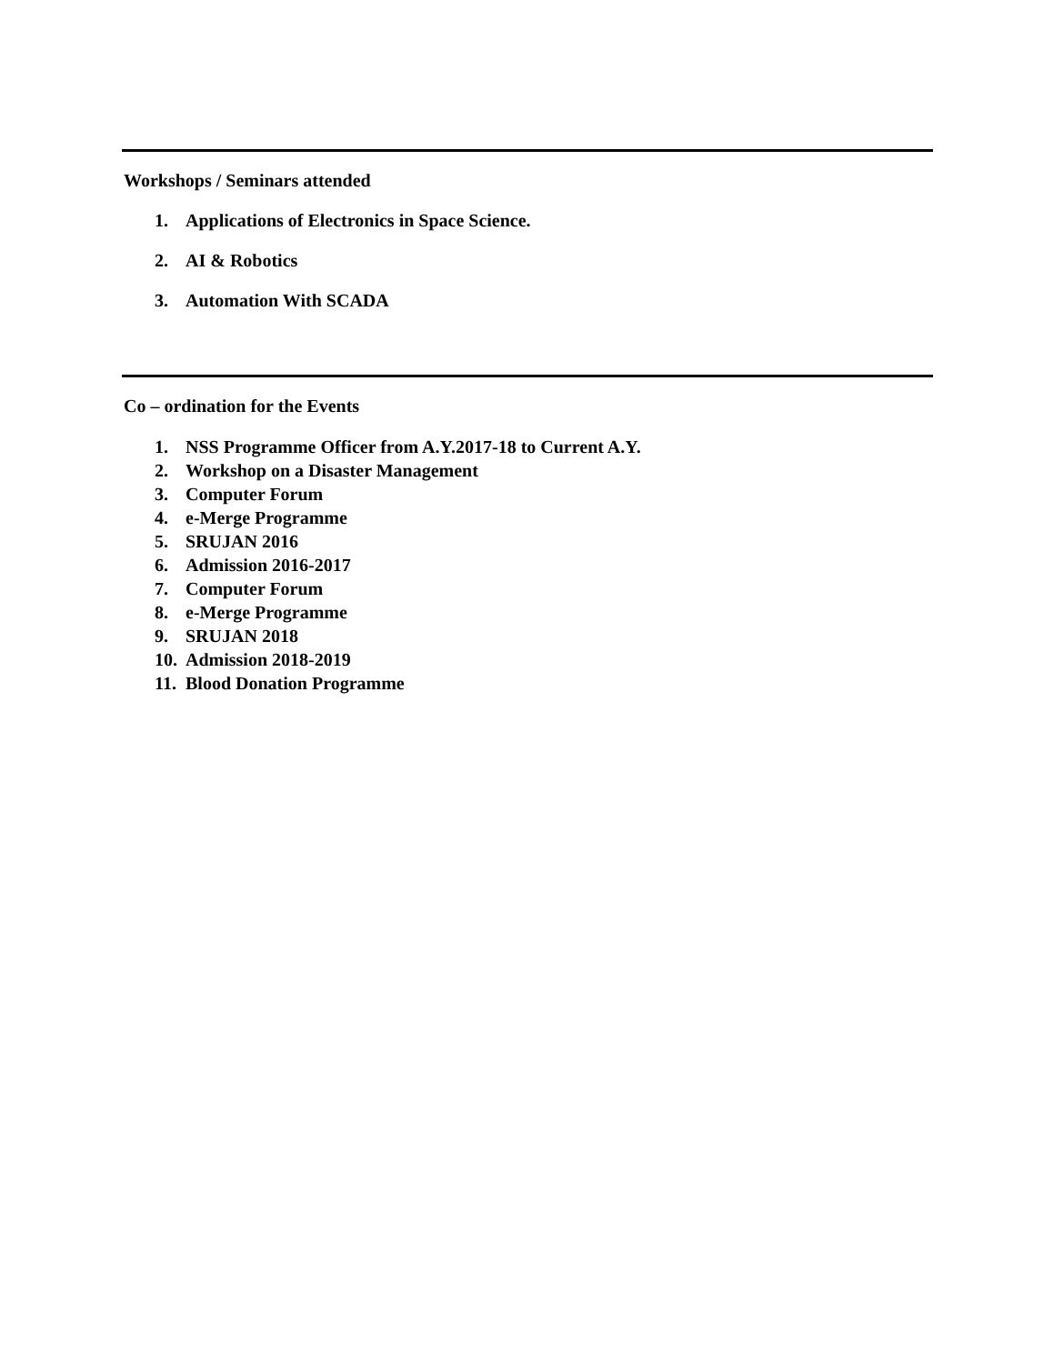Workshops / Seminars attended
1. Applications of Electronics in Space Science.
2. AI & Robotics
3. Automation With SCADA
Co – ordination for the Events
1. NSS Programme Officer from A.Y.2017-18 to Current A.Y.
2. Workshop on a Disaster Management
3. Computer Forum
4. e-Merge Programme
5. SRUJAN 2016
6. Admission 2016-2017
7. Computer Forum
8. e-Merge Programme
9. SRUJAN 2018
10. Admission 2018-2019
11. Blood Donation Programme